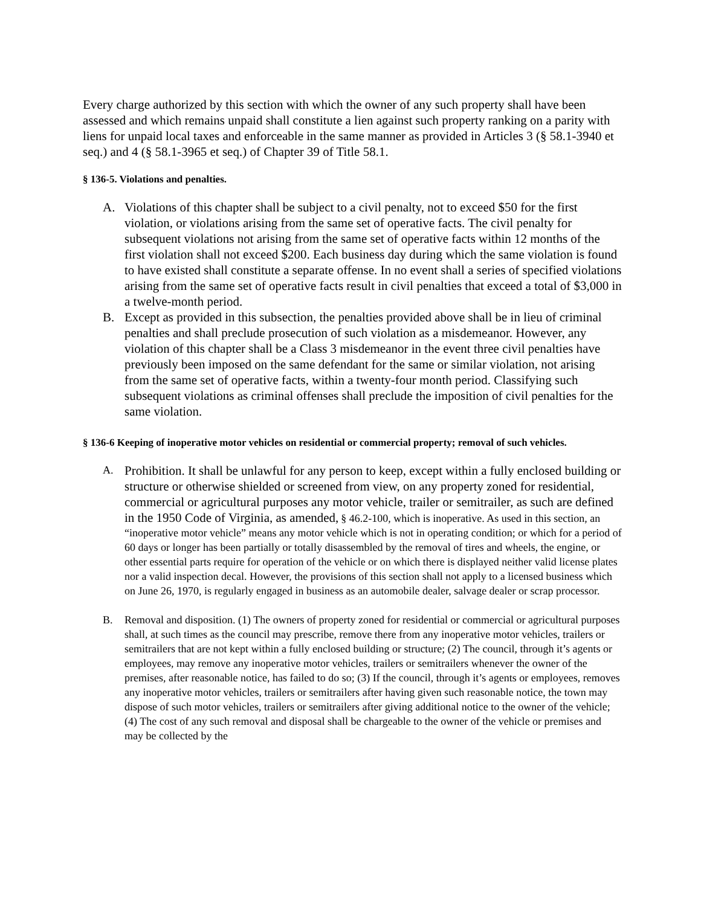Every charge authorized by this section with which the owner of any such property shall have been assessed and which remains unpaid shall constitute a lien against such property ranking on a parity with liens for unpaid local taxes and enforceable in the same manner as provided in Articles 3 (§ 58.1-3940 et seq.) and 4 (§ 58.1-3965 et seq.) of Chapter 39 of Title 58.1.
§ 136-5. Violations and penalties.
A. Violations of this chapter shall be subject to a civil penalty, not to exceed $50 for the first violation, or violations arising from the same set of operative facts. The civil penalty for subsequent violations not arising from the same set of operative facts within 12 months of the first violation shall not exceed $200. Each business day during which the same violation is found to have existed shall constitute a separate offense. In no event shall a series of specified violations arising from the same set of operative facts result in civil penalties that exceed a total of $3,000 in a twelve-month period.
B. Except as provided in this subsection, the penalties provided above shall be in lieu of criminal penalties and shall preclude prosecution of such violation as a misdemeanor. However, any violation of this chapter shall be a Class 3 misdemeanor in the event three civil penalties have previously been imposed on the same defendant for the same or similar violation, not arising from the same set of operative facts, within a twenty-four month period. Classifying such subsequent violations as criminal offenses shall preclude the imposition of civil penalties for the same violation.
§ 136-6 Keeping of inoperative motor vehicles on residential or commercial property; removal of such vehicles.
A.
Prohibition. It shall be unlawful for any person to keep, except within a fully enclosed building or structure or otherwise shielded or screened from view, on any property zoned for residential, commercial or agricultural purposes any motor vehicle, trailer or semitrailer, as such are defined in the 1950 Code of Virginia, as amended, § 46.2-100, which is inoperative. As used in this section, an “inoperative motor vehicle” means any motor vehicle which is not in operating condition; or which for a period of 60 days or longer has been partially or totally disassembled by the removal of tires and wheels, the engine, or other essential parts require for operation of the vehicle or on which there is displayed neither valid license plates nor a valid inspection decal. However, the provisions of this section shall not apply to a licensed business which on June 26, 1970, is regularly engaged in business as an automobile dealer, salvage dealer or scrap processor.
B. Removal and disposition. (1) The owners of property zoned for residential or commercial or agricultural purposes shall, at such times as the council may prescribe, remove there from any inoperative motor vehicles, trailers or semitrailers that are not kept within a fully enclosed building or structure; (2) The council, through it’s agents or employees, may remove any inoperative motor vehicles, trailers or semitrailers whenever the owner of the premises, after reasonable notice, has failed to do so; (3) If the council, through it’s agents or employees, removes any inoperative motor vehicles, trailers or semitrailers after having given such reasonable notice, the town may dispose of such motor vehicles, trailers or semitrailers after giving additional notice to the owner of the vehicle; (4) The cost of any such removal and disposal shall be chargeable to the owner of the vehicle or premises and may be collected by the